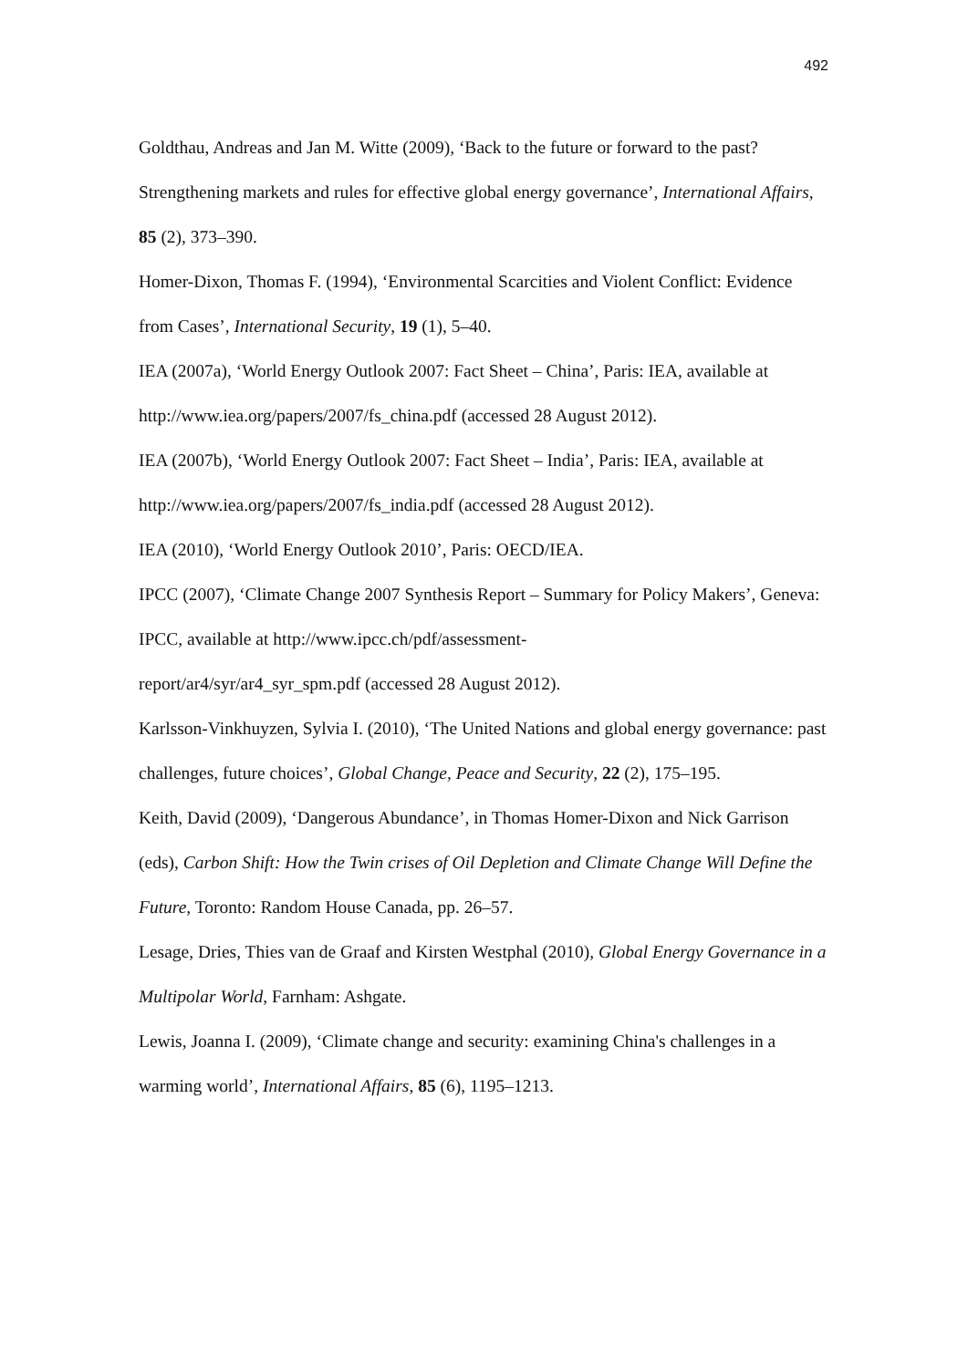492
Goldthau, Andreas and Jan M. Witte (2009), ‘Back to the future or forward to the past? Strengthening markets and rules for effective global energy governance’, International Affairs, 85 (2), 373–390.
Homer-Dixon, Thomas F. (1994), ‘Environmental Scarcities and Violent Conflict: Evidence from Cases’, International Security, 19 (1), 5–40.
IEA (2007a), ‘World Energy Outlook 2007: Fact Sheet – China’, Paris: IEA, available at http://www.iea.org/papers/2007/fs_china.pdf (accessed 28 August 2012).
IEA (2007b), ‘World Energy Outlook 2007: Fact Sheet – India’, Paris: IEA, available at http://www.iea.org/papers/2007/fs_india.pdf (accessed 28 August 2012).
IEA (2010), ‘World Energy Outlook 2010’, Paris: OECD/IEA.
IPCC (2007), ‘Climate Change 2007 Synthesis Report – Summary for Policy Makers’, Geneva: IPCC, available at http://www.ipcc.ch/pdf/assessment-
report/ar4/syr/ar4_syr_spm.pdf (accessed 28 August 2012).
Karlsson-Vinkhuyzen, Sylvia I. (2010), ‘The United Nations and global energy governance: past challenges, future choices’, Global Change, Peace and Security, 22 (2), 175–195.
Keith, David (2009), ‘Dangerous Abundance’, in Thomas Homer-Dixon and Nick Garrison (eds), Carbon Shift: How the Twin crises of Oil Depletion and Climate Change Will Define the Future, Toronto: Random House Canada, pp. 26–57.
Lesage, Dries, Thies van de Graaf and Kirsten Westphal (2010), Global Energy Governance in a Multipolar World, Farnham: Ashgate.
Lewis, Joanna I. (2009), ‘Climate change and security: examining China's challenges in a warming world’, International Affairs, 85 (6), 1195–1213.